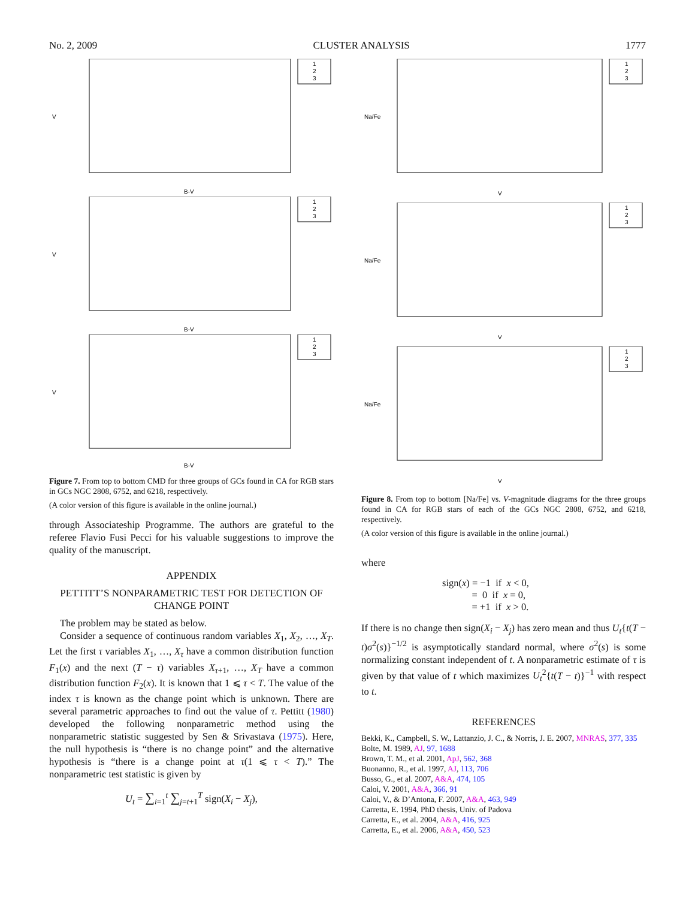No. 2, 2009 CLUSTER ANALYSIS 1777
1
2
3
B-V
V
1
2
3
B-V
V
1
2
3
B-V
V
Figure 7. From top to bottom CMD for three groups of GCs found in CA for RGB stars in GCs NGC 2808, 6752, and 6218, respectively.
(A color version of this figure is available in the online journal.)
through Associateship Programme. The authors are grateful to the referee Flavio Fusi Pecci for his valuable suggestions to improve the quality of the manuscript.
APPENDIX
PETTITT’S NONPARAMETRIC TEST FOR DETECTION OF CHANGE POINT
The problem may be stated as below.
Consider a sequence of continuous random variables X<sub>1</sub>, X<sub>2</sub>, …, X<sub>T</sub>. Let the first τ variables X<sub>1</sub>, …, X<sub>τ</sub> have a common distribution function F<sub>1</sub>(x) and the next (T − τ) variables X<sub>τ+1</sub>, …, X<sub>T</sub> have a common distribution function F<sub>2</sub>(x). It is known that 1 ⩽ τ < T. The value of the index τ is known as the change point which is unknown. There are several parametric approaches to find out the value of τ. Pettitt (1980) developed the following nonparametric method using the nonparametric statistic suggested by Sen & Srivastava (1975). Here, the null hypothesis is “there is no change point” and the alternative hypothesis is “there is a change point at τ(1 ⩽ τ < T).” The nonparametric test statistic is given by
U<sub>t</sub> = ∑<sub>i=1</sub><sup>t</sup> ∑<sub>j=t+1</sub><sup>T</sup> sign(X<sub>i</sub> − X<sub>j</sub>),
1
2
3
V
Na/Fe
1
2
3
V
Na/Fe
1
2
3
V
Na/Fe
Figure 8. From top to bottom [Na/Fe] vs. V-magnitude diagrams for the three groups found in CA for RGB stars of each of the GCs NGC 2808, 6752, and 6218, respectively.
(A color version of this figure is available in the online journal.)
where
sign(x) = −1 if x < 0,
= 0 if x = 0,
= +1 if x > 0.
If there is no change then sign(X<sub>i</sub> − X<sub>j</sub>) has zero mean and thus U<sub>t</sub>{t(T − t)σ<sup>2</sup>(s)}<sup>−1/2</sup> is asymptotically standard normal, where σ<sup>2</sup>(s) is some normalizing constant independent of t. A nonparametric estimate of τ is given by that value of t which maximizes U<sub>t</sub><sup>2</sup>{t(T − t)}<sup>−1</sup> with respect to t.
REFERENCES
Bekki, K., Campbell, S. W., Lattanzio, J. C., & Norris, J. E. 2007, MNRAS, 377, 335
Bolte, M. 1989, AJ, 97, 1688
Brown, T. M., et al. 2001, ApJ, 562, 368
Buonanno, R., et al. 1997, AJ, 113, 706
Busso, G., et al. 2007, A&A, 474, 105
Caloi, V. 2001, A&A, 366, 91
Caloi, V., & D’Antona, F. 2007, A&A, 463, 949
Carretta, E. 1994, PhD thesis, Univ. of Padova
Carretta, E., et al. 2004, A&A, 416, 925
Carretta, E., et al. 2006, A&A, 450, 523